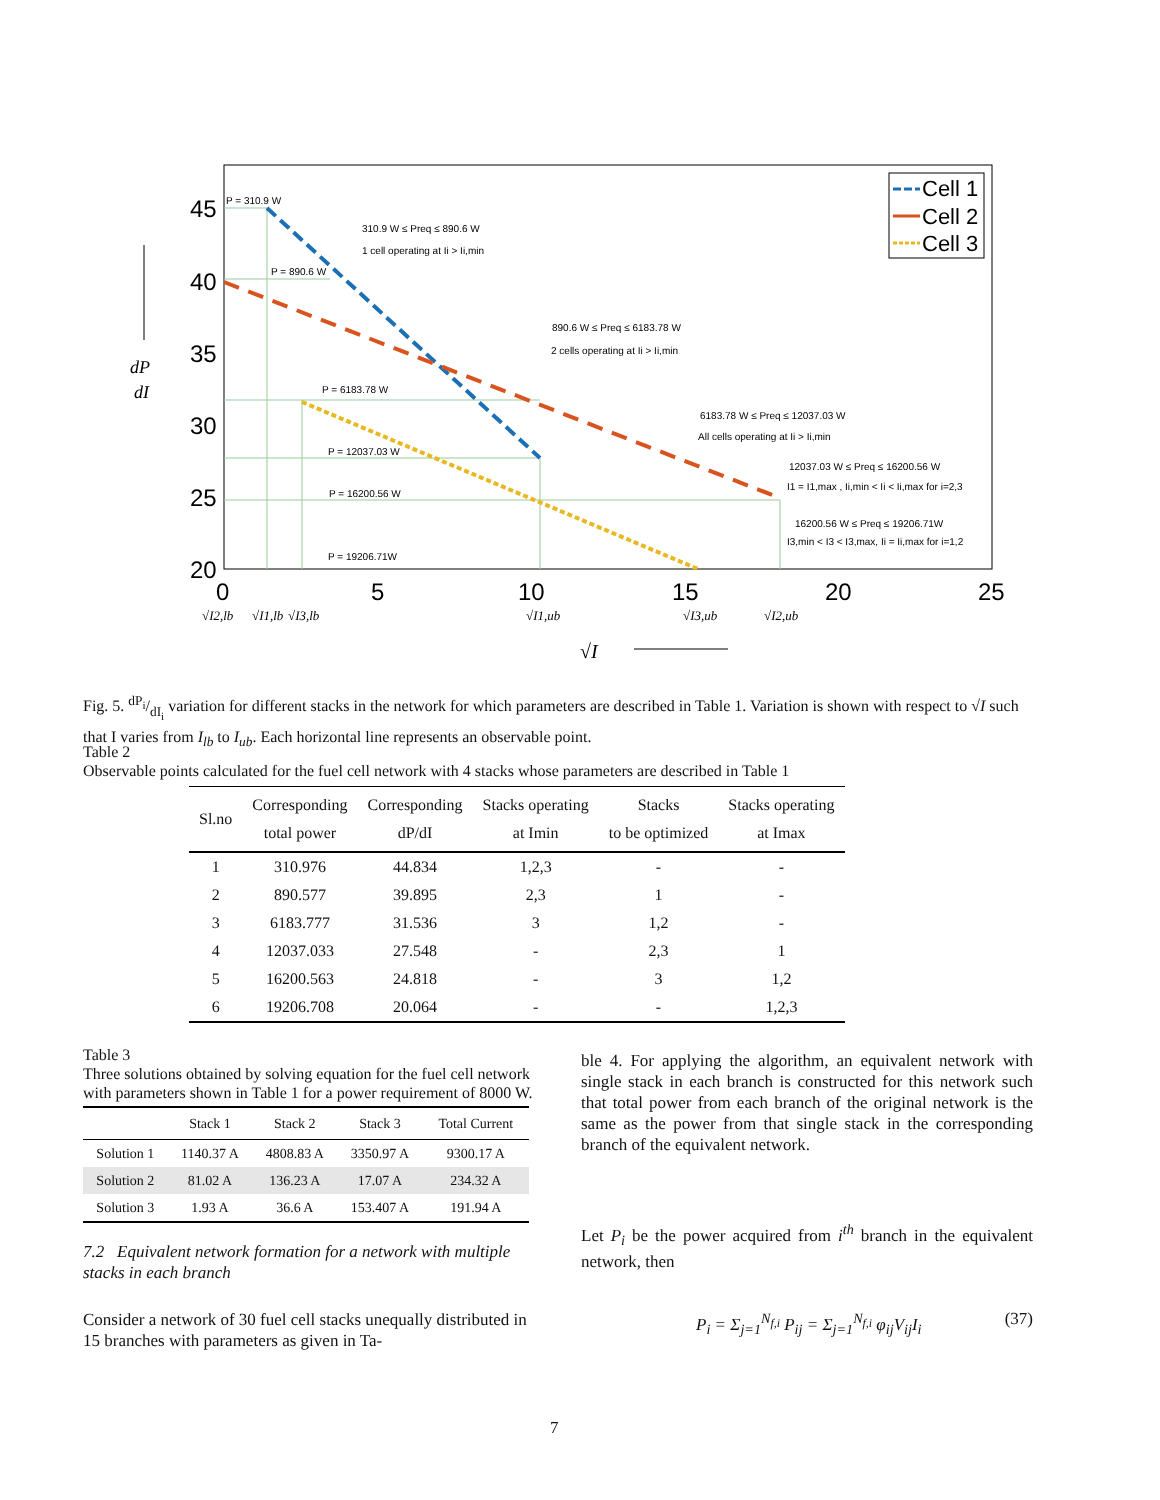Cell 1
Cell 2
Cell 3
45
40
35
30
25
20
0
5
10
15
20
25
P = 310.9 W
P = 890.6 W
P = 6183.78 W
P = 12037.03 W
P = 16200.56 W
P = 19206.71W
310.9 W ≤ Preq ≤ 890.6 W
1 cell operating at Ii > Ii,min
890.6 W ≤ Preq ≤ 6183.78 W
2 cells operating at Ii > Ii,min
6183.78 W ≤ Preq ≤ 12037.03 W
All cells operating at Ii > Ii,min
12037.03 W ≤ Preq ≤ 16200.56 W
I1 = I1,max , Ii,min < Ii < Ii,max for i=2,3
16200.56 W ≤ Preq ≤ 19206.71W
I3,min < I3 < I3,max, Ii = Ii,max for i=1,2
√I2,lb
√I1,lb
√I3,lb
√I1,ub
√I3,ub
√I2,ub
√I
dP
dI
Fig. 5. dP<sub>i</sub>/dI<sub>i</sub> variation for different stacks in the network for which parameters are described in Table 1. Variation is shown with respect to √I such that I varies from I<sub>lb</sub> to I<sub>ub</sub>. Each horizontal line represents an observable point.
Table 2
Observable points calculated for the fuel cell network with 4 stacks whose parameters are described in Table 1
| Sl.no | Corresponding total power | Corresponding dP/dI | Stacks operating at Imin | Stacks to be optimized | Stacks operating at Imax |
| --- | --- | --- | --- | --- | --- |
| 1 | 310.976 | 44.834 | 1,2,3 | - | - |
| 2 | 890.577 | 39.895 | 2,3 | 1 | - |
| 3 | 6183.777 | 31.536 | 3 | 1,2 | - |
| 4 | 12037.033 | 27.548 | - | 2,3 | 1 |
| 5 | 16200.563 | 24.818 | - | 3 | 1,2 |
| 6 | 19206.708 | 20.064 | - | - | 1,2,3 |
Table 3
Three solutions obtained by solving equation for the fuel cell network with parameters shown in Table 1 for a power requirement of 8000 W.
| | Stack 1 | Stack 2 | Stack 3 | Total Current |
| --- | --- | --- | --- | --- |
| Solution 1 | 1140.37 A | 4808.83 A | 3350.97 A | 9300.17 A |
| Solution 2 | 81.02 A | 136.23 A | 17.07 A | 234.32 A |
| Solution 3 | 1.93 A | 36.6 A | 153.407 A | 191.94 A |
7.2 Equivalent network formation for a network with multiple stacks in each branch
Consider a network of 30 fuel cell stacks unequally distributed in 15 branches with parameters as given in Ta-
ble 4. For applying the algorithm, an equivalent network with single stack in each branch is constructed for this network such that total power from each branch of the original network is the same as the power from that single stack in the corresponding branch of the equivalent network.
Let P<sub>i</sub> be the power acquired from i<sup>th</sup> branch in the equivalent network, then
P<sub>i</sub> = Σ<sub>j=1</sub><sup>N<sub>f,i</sub></sup> P<sub>ij</sub> = Σ<sub>j=1</sub><sup>N<sub>f,i</sub></sup> φ<sub>ij</sub>V<sub>ij</sub>I<sub>i</sub> (37)
7